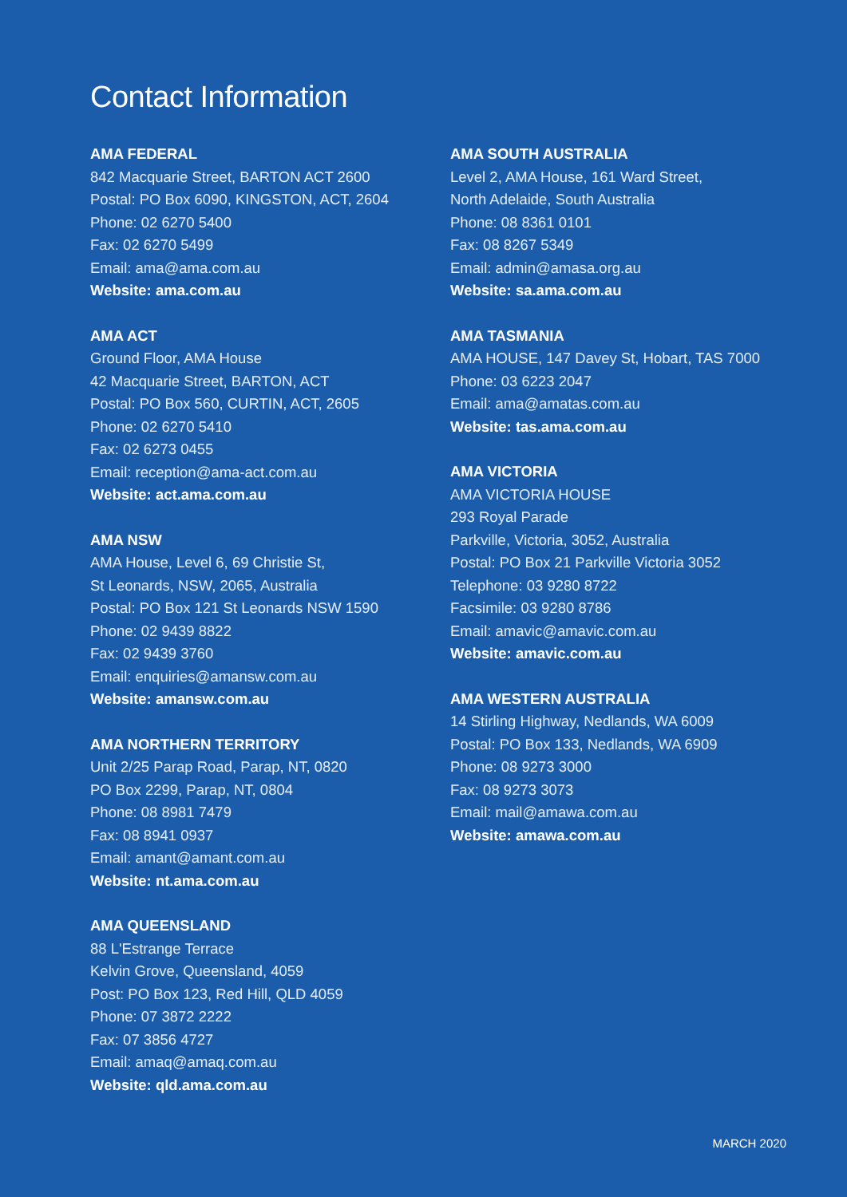Contact Information
AMA FEDERAL
842 Macquarie Street, BARTON ACT 2600
Postal: PO Box 6090, KINGSTON, ACT, 2604
Phone: 02 6270 5400
Fax: 02 6270 5499
Email: ama@ama.com.au
Website: ama.com.au
AMA ACT
Ground Floor, AMA House
42 Macquarie Street, BARTON, ACT
Postal: PO Box 560, CURTIN, ACT, 2605
Phone: 02 6270 5410
Fax: 02 6273 0455
Email: reception@ama-act.com.au
Website: act.ama.com.au
AMA NSW
AMA House, Level 6, 69 Christie St,
St Leonards, NSW, 2065, Australia
Postal: PO Box 121 St Leonards NSW 1590
Phone: 02 9439 8822
Fax: 02 9439 3760
Email: enquiries@amansw.com.au
Website: amansw.com.au
AMA NORTHERN TERRITORY
Unit 2/25 Parap Road, Parap, NT, 0820
PO Box 2299, Parap, NT, 0804
Phone: 08 8981 7479
Fax: 08 8941 0937
Email: amant@amant.com.au
Website: nt.ama.com.au
AMA QUEENSLAND
88 L'Estrange Terrace
Kelvin Grove, Queensland, 4059
Post: PO Box 123, Red Hill, QLD 4059
Phone: 07 3872 2222
Fax: 07 3856 4727
Email: amaq@amaq.com.au
Website: qld.ama.com.au
AMA SOUTH AUSTRALIA
Level 2, AMA House, 161 Ward Street,
North Adelaide, South Australia
Phone: 08 8361 0101
Fax: 08 8267 5349
Email: admin@amasa.org.au
Website: sa.ama.com.au
AMA TASMANIA
AMA HOUSE, 147 Davey St, Hobart, TAS 7000
Phone: 03 6223 2047
Email: ama@amatas.com.au
Website: tas.ama.com.au
AMA VICTORIA
AMA VICTORIA HOUSE
293 Royal Parade
Parkville, Victoria, 3052, Australia
Postal: PO Box 21 Parkville Victoria 3052
Telephone: 03 9280 8722
Facsimile: 03 9280 8786
Email: amavic@amavic.com.au
Website: amavic.com.au
AMA WESTERN AUSTRALIA
14 Stirling Highway, Nedlands, WA 6009
Postal: PO Box 133, Nedlands, WA 6909
Phone: 08 9273 3000
Fax: 08 9273 3073
Email: mail@amawa.com.au
Website: amawa.com.au
MARCH 2020